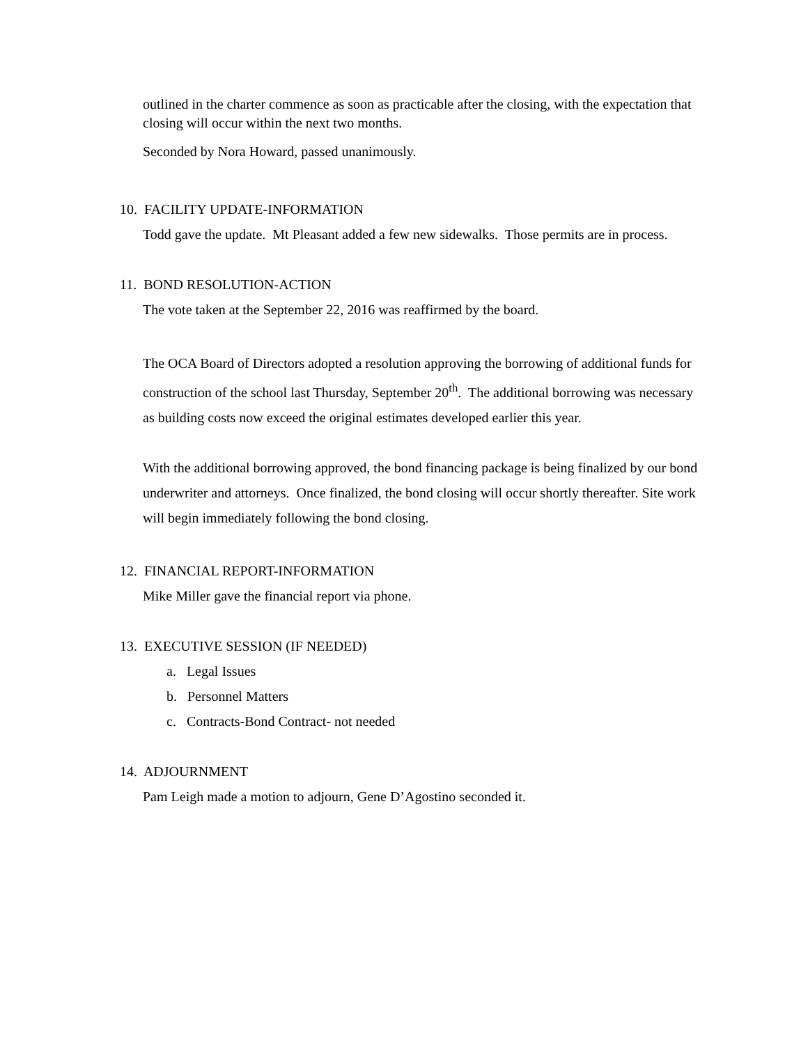outlined in the charter commence as soon as practicable after the closing, with the expectation that closing will occur within the next two months.
Seconded by Nora Howard, passed unanimously.
10. FACILITY UPDATE-INFORMATION
Todd gave the update. Mt Pleasant added a few new sidewalks. Those permits are in process.
11. BOND RESOLUTION-ACTION
The vote taken at the September 22, 2016 was reaffirmed by the board.
The OCA Board of Directors adopted a resolution approving the borrowing of additional funds for construction of the school last Thursday, September 20<sup>th</sup>. The additional borrowing was necessary as building costs now exceed the original estimates developed earlier this year.
With the additional borrowing approved, the bond financing package is being finalized by our bond underwriter and attorneys. Once finalized, the bond closing will occur shortly thereafter. Site work will begin immediately following the bond closing.
12. FINANCIAL REPORT-INFORMATION
Mike Miller gave the financial report via phone.
13. EXECUTIVE SESSION (IF NEEDED)
a. Legal Issues
b. Personnel Matters
c. Contracts-Bond Contract- not needed
14. ADJOURNMENT
Pam Leigh made a motion to adjourn, Gene D’Agostino seconded it.